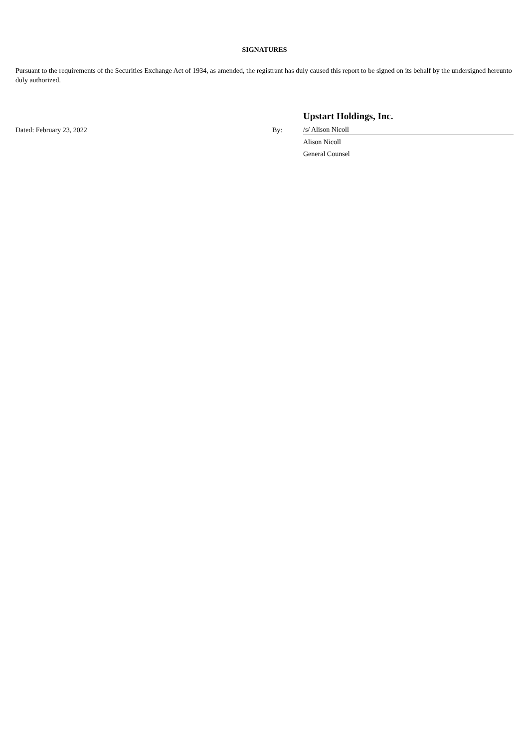SIGNATURES
Pursuant to the requirements of the Securities Exchange Act of 1934, as amended, the registrant has duly caused this report to be signed on its behalf by the undersigned hereunto duly authorized.
| | | Upstart Holdings, Inc. |
| Dated: February 23, 2022 | By: | /s/ Alison Nicoll |
| | | Alison Nicoll |
| | | General Counsel |